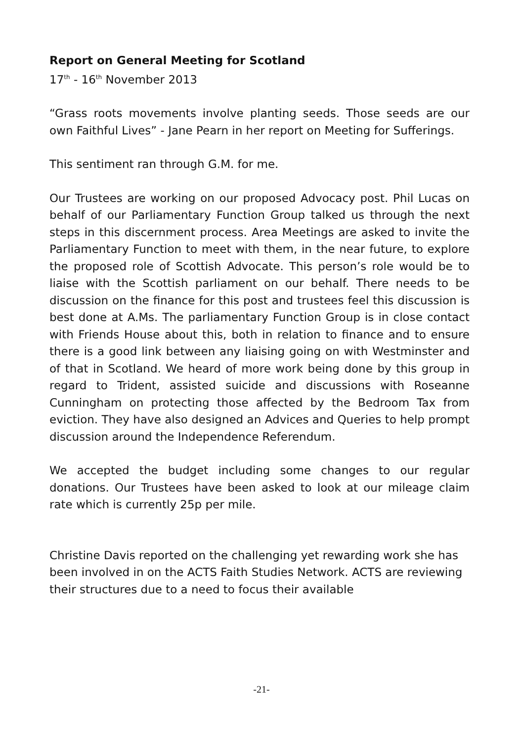Report on General Meeting for Scotland
17<sup>th</sup> - 16<sup>th</sup> November 2013
“Grass roots movements involve planting seeds. Those seeds are our own Faithful Lives” - Jane Pearn in her report on Meeting for Sufferings.
This sentiment ran through G.M. for me.
Our Trustees are working on our proposed Advocacy post. Phil Lucas on behalf of our Parliamentary Function Group talked us through the next steps in this discernment process. Area Meetings are asked to invite the Parliamentary Function to meet with them, in the near future, to explore the proposed role of Scottish Advocate. This person’s role would be to liaise with the Scottish parliament on our behalf. There needs to be discussion on the finance for this post and trustees feel this discussion is best done at A.Ms. The parliamentary Function Group is in close contact with Friends House about this, both in relation to finance and to ensure there is a good link between any liaising going on with Westminster and of that in Scotland. We heard of more work being done by this group in regard to Trident, assisted suicide and discussions with Roseanne Cunningham on protecting those affected by the Bedroom Tax from eviction. They have also designed an Advices and Queries to help prompt discussion around the Independence Referendum.
We accepted the budget including some changes to our regular donations. Our Trustees have been asked to look at our mileage claim rate which is currently 25p per mile.
Christine Davis reported on the challenging yet rewarding work she has been involved in on the ACTS Faith Studies Network. ACTS are reviewing their structures due to a need to focus their available
-21-